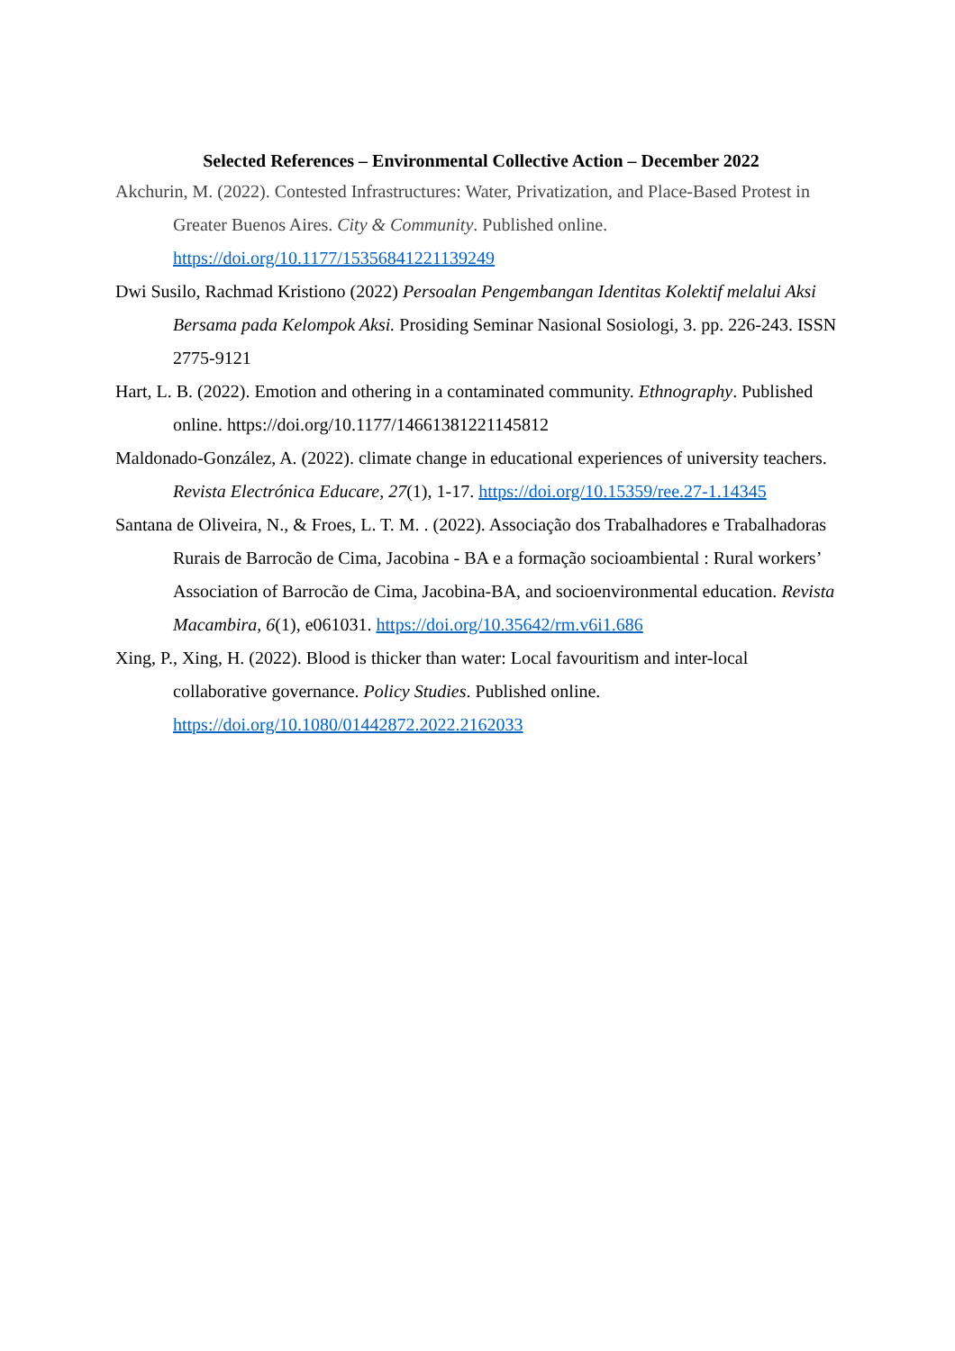Selected References – Environmental Collective Action – December 2022
Akchurin, M. (2022). Contested Infrastructures: Water, Privatization, and Place-Based Protest in Greater Buenos Aires. City & Community. Published online. https://doi.org/10.1177/15356841221139249
Dwi Susilo, Rachmad Kristiono (2022) Persoalan Pengembangan Identitas Kolektif melalui Aksi Bersama pada Kelompok Aksi. Prosiding Seminar Nasional Sosiologi, 3. pp. 226-243. ISSN 2775-9121
Hart, L. B. (2022). Emotion and othering in a contaminated community. Ethnography. Published online. https://doi.org/10.1177/14661381221145812
Maldonado-González, A. (2022). climate change in educational experiences of university teachers. Revista Electrónica Educare, 27(1), 1-17. https://doi.org/10.15359/ree.27-1.14345
Santana de Oliveira, N., & Froes, L. T. M. . (2022). Associação dos Trabalhadores e Trabalhadoras Rurais de Barrocão de Cima, Jacobina - BA e a formação socioambiental : Rural workers’ Association of Barrocão de Cima, Jacobina-BA, and socioenvironmental education. Revista Macambira, 6(1), e061031. https://doi.org/10.35642/rm.v6i1.686
Xing, P., Xing, H. (2022). Blood is thicker than water: Local favouritism and inter-local collaborative governance. Policy Studies. Published online. https://doi.org/10.1080/01442872.2022.2162033